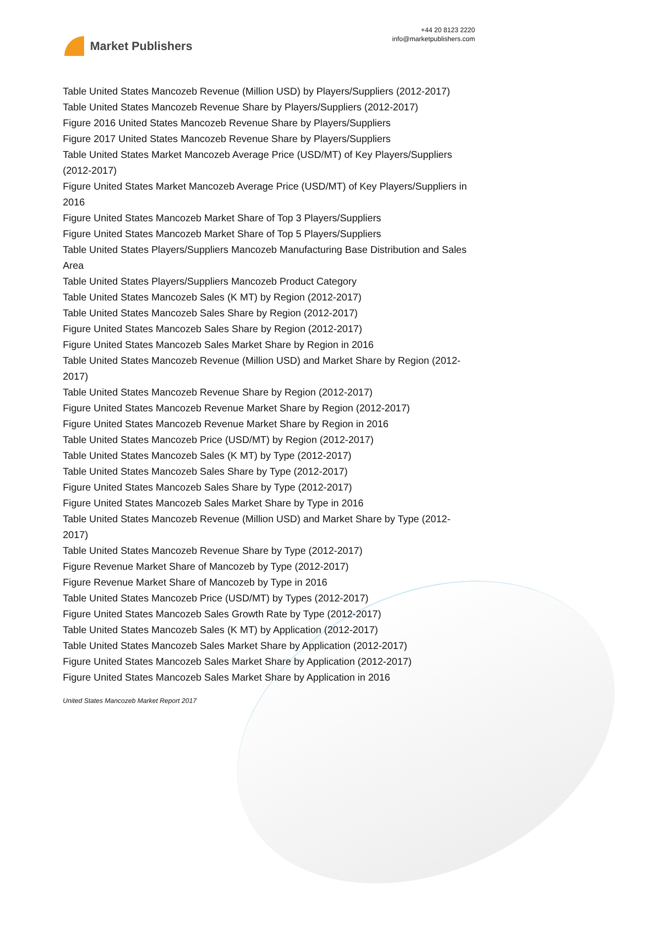Market Publishers
+44 20 8123 2220
info@marketpublishers.com
Table United States Mancozeb Revenue (Million USD) by Players/Suppliers (2012-2017)
Table United States Mancozeb Revenue Share by Players/Suppliers (2012-2017)
Figure 2016 United States Mancozeb Revenue Share by Players/Suppliers
Figure 2017 United States Mancozeb Revenue Share by Players/Suppliers
Table United States Market Mancozeb Average Price (USD/MT) of Key Players/Suppliers (2012-2017)
Figure United States Market Mancozeb Average Price (USD/MT) of Key Players/Suppliers in 2016
Figure United States Mancozeb Market Share of Top 3 Players/Suppliers
Figure United States Mancozeb Market Share of Top 5 Players/Suppliers
Table United States Players/Suppliers Mancozeb Manufacturing Base Distribution and Sales Area
Table United States Players/Suppliers Mancozeb Product Category
Table United States Mancozeb Sales (K MT) by Region (2012-2017)
Table United States Mancozeb Sales Share by Region (2012-2017)
Figure United States Mancozeb Sales Share by Region (2012-2017)
Figure United States Mancozeb Sales Market Share by Region in 2016
Table United States Mancozeb Revenue (Million USD) and Market Share by Region (2012-2017)
Table United States Mancozeb Revenue Share by Region (2012-2017)
Figure United States Mancozeb Revenue Market Share by Region (2012-2017)
Figure United States Mancozeb Revenue Market Share by Region in 2016
Table United States Mancozeb Price (USD/MT) by Region (2012-2017)
Table United States Mancozeb Sales (K MT) by Type (2012-2017)
Table United States Mancozeb Sales Share by Type (2012-2017)
Figure United States Mancozeb Sales Share by Type (2012-2017)
Figure United States Mancozeb Sales Market Share by Type in 2016
Table United States Mancozeb Revenue (Million USD) and Market Share by Type (2012-2017)
Table United States Mancozeb Revenue Share by Type (2012-2017)
Figure Revenue Market Share of Mancozeb by Type (2012-2017)
Figure Revenue Market Share of Mancozeb by Type in 2016
Table United States Mancozeb Price (USD/MT) by Types (2012-2017)
Figure United States Mancozeb Sales Growth Rate by Type (2012-2017)
Table United States Mancozeb Sales (K MT) by Application (2012-2017)
Table United States Mancozeb Sales Market Share by Application (2012-2017)
Figure United States Mancozeb Sales Market Share by Application (2012-2017)
Figure United States Mancozeb Sales Market Share by Application in 2016
United States Mancozeb Market Report 2017